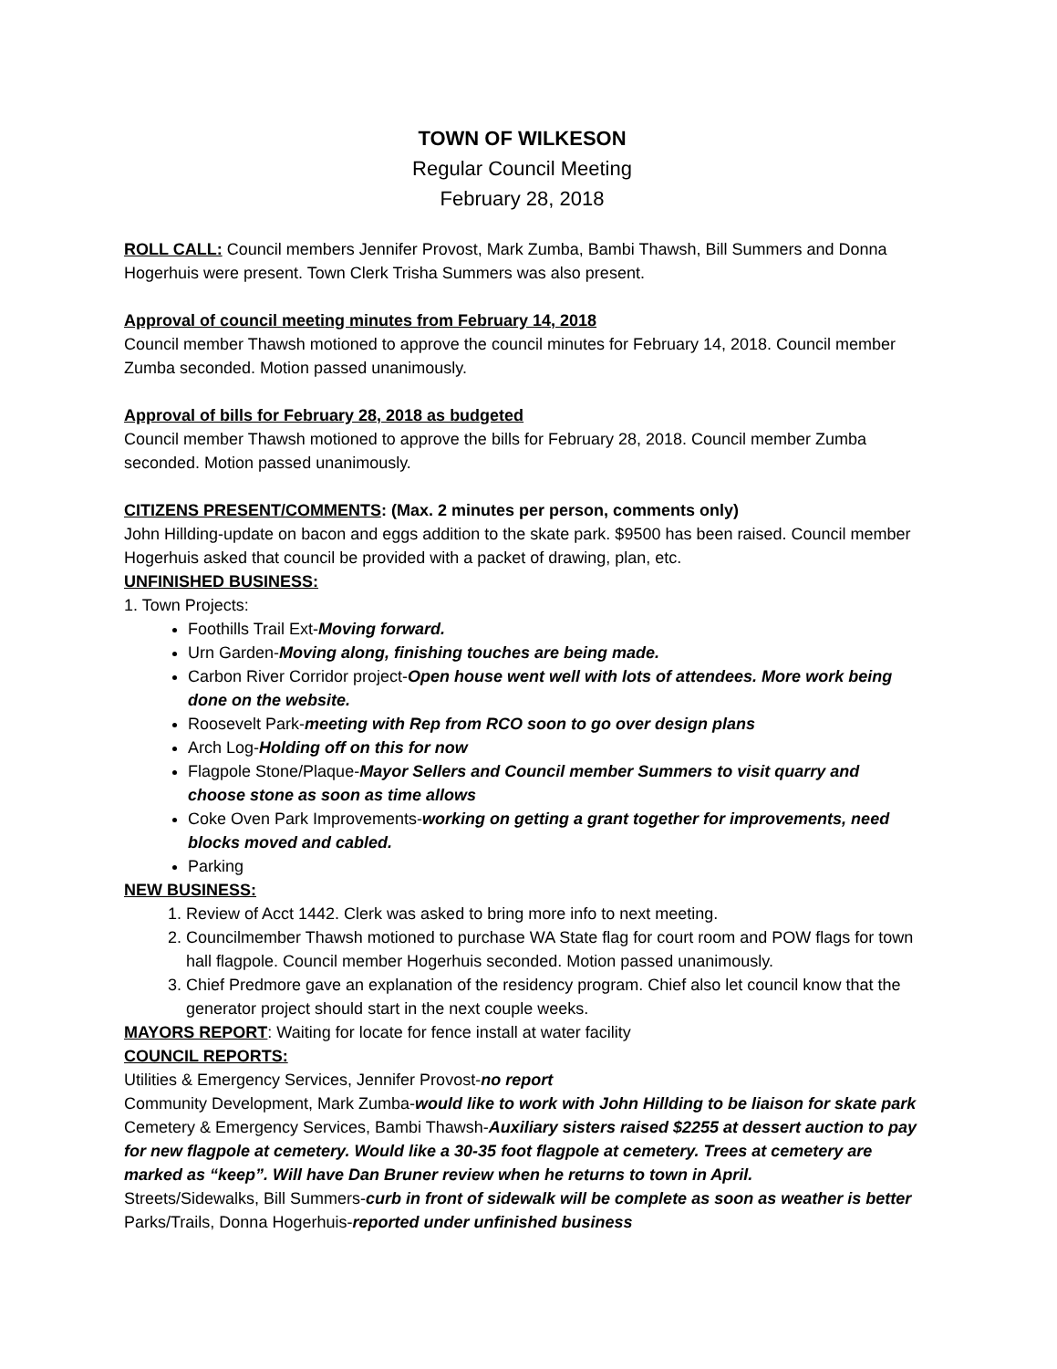TOWN OF WILKESON
Regular Council Meeting
February 28, 2018
ROLL CALL: Council members Jennifer Provost, Mark Zumba, Bambi Thawsh, Bill Summers and Donna Hogerhuis were present. Town Clerk Trisha Summers was also present.
Approval of council meeting minutes from February 14, 2018
Council member Thawsh motioned to approve the council minutes for February 14, 2018. Council member Zumba seconded. Motion passed unanimously.
Approval of bills for February 28, 2018 as budgeted
Council member Thawsh motioned to approve the bills for February 28, 2018. Council member Zumba seconded. Motion passed unanimously.
CITIZENS PRESENT/COMMENTS: (Max. 2 minutes per person, comments only)
John Hillding-update on bacon and eggs addition to the skate park. $9500 has been raised. Council member Hogerhuis asked that council be provided with a packet of drawing, plan, etc.
UNFINISHED BUSINESS:
1. Town Projects:
Foothills Trail Ext-Moving forward.
Urn Garden-Moving along, finishing touches are being made.
Carbon River Corridor project-Open house went well with lots of attendees. More work being done on the website.
Roosevelt Park-meeting with Rep from RCO soon to go over design plans
Arch Log-Holding off on this for now
Flagpole Stone/Plaque-Mayor Sellers and Council member Summers to visit quarry and choose stone as soon as time allows
Coke Oven Park Improvements-working on getting a grant together for improvements, need blocks moved and cabled.
Parking
NEW BUSINESS:
1. Review of Acct 1442. Clerk was asked to bring more info to next meeting.
2. Councilmember Thawsh motioned to purchase WA State flag for court room and POW flags for town hall flagpole. Council member Hogerhuis seconded. Motion passed unanimously.
3. Chief Predmore gave an explanation of the residency program. Chief also let council know that the generator project should start in the next couple weeks.
MAYORS REPORT: Waiting for locate for fence install at water facility
COUNCIL REPORTS:
Utilities & Emergency Services, Jennifer Provost-no report
Community Development, Mark Zumba-would like to work with John Hillding to be liaison for skate park
Cemetery & Emergency Services, Bambi Thawsh-Auxiliary sisters raised $2255 at dessert auction to pay for new flagpole at cemetery. Would like a 30-35 foot flagpole at cemetery. Trees at cemetery are marked as “keep”. Will have Dan Bruner review when he returns to town in April.
Streets/Sidewalks, Bill Summers-curb in front of sidewalk will be complete as soon as weather is better
Parks/Trails, Donna Hogerhuis-reported under unfinished business